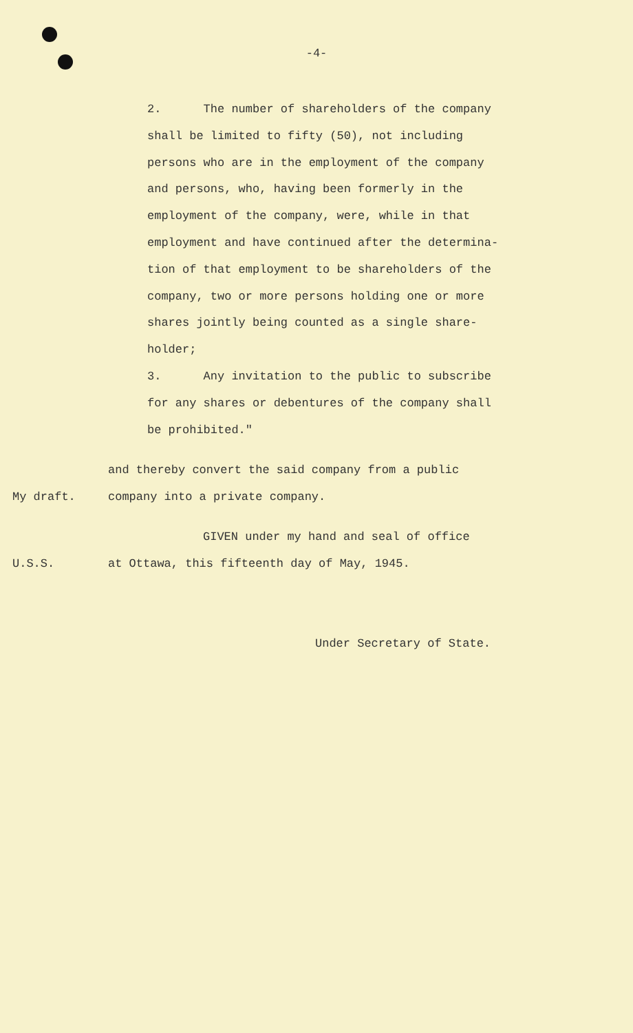-4-
2. The number of shareholders of the company shall be limited to fifty (50), not including persons who are in the employment of the company and persons, who, having been formerly in the employment of the company, were, while in that employment and have continued after the determina- tion of that employment to be shareholders of the company, two or more persons holding one or more shares jointly being counted as a single share- holder; 3. Any invitation to the public to subscribe for any shares or debentures of the company shall be prohibited."
and thereby convert the said company from a public
My draft. company into a private company.
GIVEN under my hand and seal of office
U.S.S. at Ottawa, this fifteenth day of May, 1945.
Under Secretary of State.